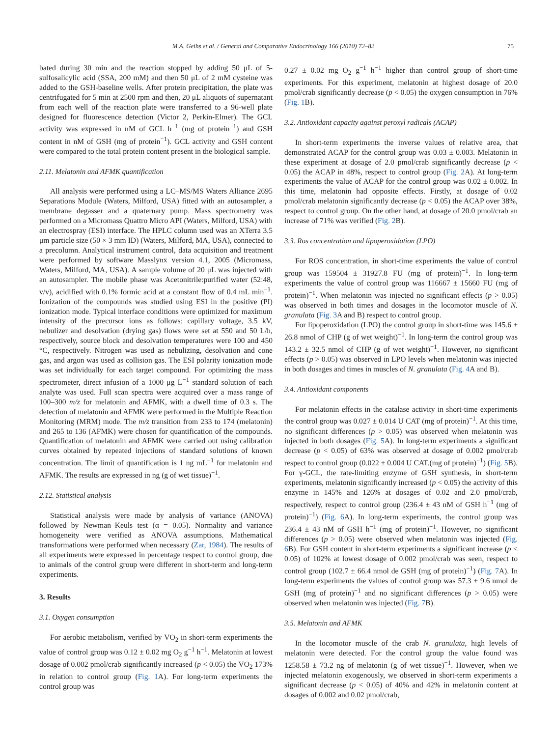M.A. Geihs et al. / General and Comparative Endocrinology 166 (2010) 72–82 75
bated during 30 min and the reaction stopped by adding 50 μL of 5-sulfosalicylic acid (SSA, 200 mM) and then 50 μL of 2 mM cysteine was added to the GSH-baseline wells. After protein precipitation, the plate was centrifugated for 5 min at 2500 rpm and then, 20 μL aliquots of supernatant from each well of the reaction plate were transferred to a 96-well plate designed for fluorescence detection (Victor 2, Perkin-Elmer). The GCL activity was expressed in nM of GCL h<sup>−1</sup> (mg of protein<sup>−1</sup>) and GSH content in nM of GSH (mg of protein<sup>−1</sup>). GCL activity and GSH content were compared to the total protein content present in the biological sample.
2.11. Melatonin and AFMK quantification
All analysis were performed using a LC–MS/MS Waters Alliance 2695 Separations Module (Waters, Milford, USA) fitted with an autosampler, a membrane degasser and a quaternary pump. Mass spectrometry was performed on a Micromass Quattro Micro API (Waters, Milford, USA) with an electrospray (ESI) interface. The HPLC column used was an XTerra 3.5 μm particle size (50 × 3 mm ID) (Waters, Milford, MA, USA), connected to a precolumn. Analytical instrument control, data acquisition and treatment were performed by software Masslynx version 4.1, 2005 (Micromass, Waters, Milford, MA, USA). A sample volume of 20 μL was injected with an autosampler. The mobile phase was Acetonitrile:purified water (52:48, v/v), acidified with 0.1% formic acid at a constant flow of 0.4 mL min<sup>−1</sup>. Ionization of the compounds was studied using ESI in the positive (PI) ionization mode. Typical interface conditions were optimized for maximum intensity of the precursor ions as follows: capillary voltage, 3.5 kV, nebulizer and desolvation (drying gas) flows were set at 550 and 50 L/h, respectively, source block and desolvation temperatures were 100 and 450 °C, respectively. Nitrogen was used as nebulizing, desolvation and cone gas, and argon was used as collision gas. The ESI polarity ionization mode was set individually for each target compound. For optimizing the mass spectrometer, direct infusion of a 1000 μg L<sup>−1</sup> standard solution of each analyte was used. Full scan spectra were acquired over a mass range of 100–300 m/z for melatonin and AFMK, with a dwell time of 0.3 s. The detection of melatonin and AFMK were performed in the Multiple Reaction Monitoring (MRM) mode. The m/z transition from 233 to 174 (melatonin) and 265 to 136 (AFMK) were chosen for quantification of the compounds. Quantification of melatonin and AFMK were carried out using calibration curves obtained by repeated injections of standard solutions of known concentration. The limit of quantification is 1 ng mL<sup>−1</sup> for melatonin and AFMK. The results are expressed in ng (g of wet tissue)<sup>−1</sup>.
2.12. Statistical analysis
Statistical analysis were made by analysis of variance (ANOVA) followed by Newman–Keuls test (α = 0.05). Normality and variance homogeneity were verified as ANOVA assumptions. Mathematical transformations were performed when necessary (Zar, 1984). The results of all experiments were expressed in percentage respect to control group, due to animals of the control group were different in short-term and long-term experiments.
3. Results
3.1. Oxygen consumption
For aerobic metabolism, verified by VO<sub>2</sub> in short-term experiments the value of control group was 0.12 ± 0.02 mg O<sub>2</sub> g<sup>−1</sup> h<sup>−1</sup>. Melatonin at lowest dosage of 0.002 pmol/crab significantly increased (p < 0.05) the VO<sub>2</sub> 173% in relation to control group (Fig. 1 A). For long-term experiments the control group was
0.27 ± 0.02 mg O<sub>2</sub> g<sup>−1</sup> h<sup>−1</sup> higher than control group of short-time experiments. For this experiment, melatonin at highest dosage of 20.0 pmol/crab significantly decrease (p < 0.05) the oxygen consumption in 76% (Fig. 1 B).
3.2. Antioxidant capacity against peroxyl radicals (ACAP)
In short-term experiments the inverse values of relative area, that demonstrated ACAP for the control group was 0.03 ± 0.003. Melatonin in these experiment at dosage of 2.0 pmol/crab significantly decrease (p < 0.05) the ACAP in 48%, respect to control group (Fig. 2 A). At long-term experiments the value of ACAP for the control group was 0.02 ± 0.002. In this time, melatonin had opposite effects. Firstly, at dosage of 0.02 pmol/crab melatonin significantly decrease (p < 0.05) the ACAP over 38%, respect to control group. On the other hand, at dosage of 20.0 pmol/crab an increase of 71% was verified (Fig. 2 B).
3.3. Ros concentration and lipoperoxidation (LPO)
For ROS concentration, in short-time experiments the value of control group was 159504 ± 31927.8 FU (mg of protein)<sup>−1</sup>. In long-term experiments the value of control group was 116667 ± 15660 FU (mg of protein)<sup>−1</sup>. When melatonin was injected no significant effects (p > 0.05) was observed in both times and dosages in the locomotor muscle of N. granulata (Fig. 3 A and B) respect to control group.
For lipoperoxidation (LPO) the control group in short-time was 145.6 ± 26.8 nmol of CHP (g of wet weight)<sup>−1</sup>. In long-term the control group was 143.2 ± 32.5 nmol of CHP (g of wet weight)<sup>−1</sup>. However, no significant effects (p > 0.05) was observed in LPO levels when melatonin was injected in both dosages and times in muscles of N. granulata (Fig. 4 A and B).
3.4. Antioxidant components
For melatonin effects in the catalase activity in short-time experiments the control group was 0.027 ± 0.014 U CAT (mg of protein)<sup>−1</sup>. At this time, no significant differences (p > 0.05) was observed when melatonin was injected in both dosages (Fig. 5 A). In long-term experiments a significant decrease (p < 0.05) of 63% was observed at dosage of 0.002 pmol/crab respect to control group (0.022 ± 0.004 U CAT.(mg of protein)<sup>−1</sup>) (Fig. 5 B). For γ-GCL, the rate-limiting enzyme of GSH synthesis, in short-term experiments, melatonin significantly increased (p < 0.05) the activity of this enzyme in 145% and 126% at dosages of 0.02 and 2.0 pmol/crab, respectively, respect to control group (236.4 ± 43 nM of GSH h<sup>−1</sup> (mg of protein)<sup>−1</sup>) (Fig. 6 A). In long-term experiments, the control group was 236.4 ± 43 nM of GSH h<sup>−1</sup> (mg of protein)<sup>−1</sup>. However, no significant differences (p > 0.05) were observed when melatonin was injected (Fig. 6 B). For GSH content in short-term experiments a significant increase (p < 0.05) of 102% at lowest dosage of 0.002 pmol/crab was seen, respect to control group (102.7 ± 66.4 nmol de GSH (mg of protein)<sup>−1</sup>) (Fig. 7 A). In long-term experiments the values of control group was 57.3 ± 9.6 nmol de GSH (mg of protein)<sup>−1</sup> and no significant differences (p > 0.05) were observed when melatonin was injected (Fig. 7 B).
3.5. Melatonin and AFMK
In the locomotor muscle of the crab N. granulata, high levels of melatonin were detected. For the control group the value found was 1258.58 ± 73.2 ng of melatonin (g of wet tissue)<sup>−1</sup>. However, when we injected melatonin exogenously, we observed in short-term experiments a significant decrease (p < 0.05) of 40% and 42% in melatonin content at dosages of 0.002 and 0.02 pmol/crab,